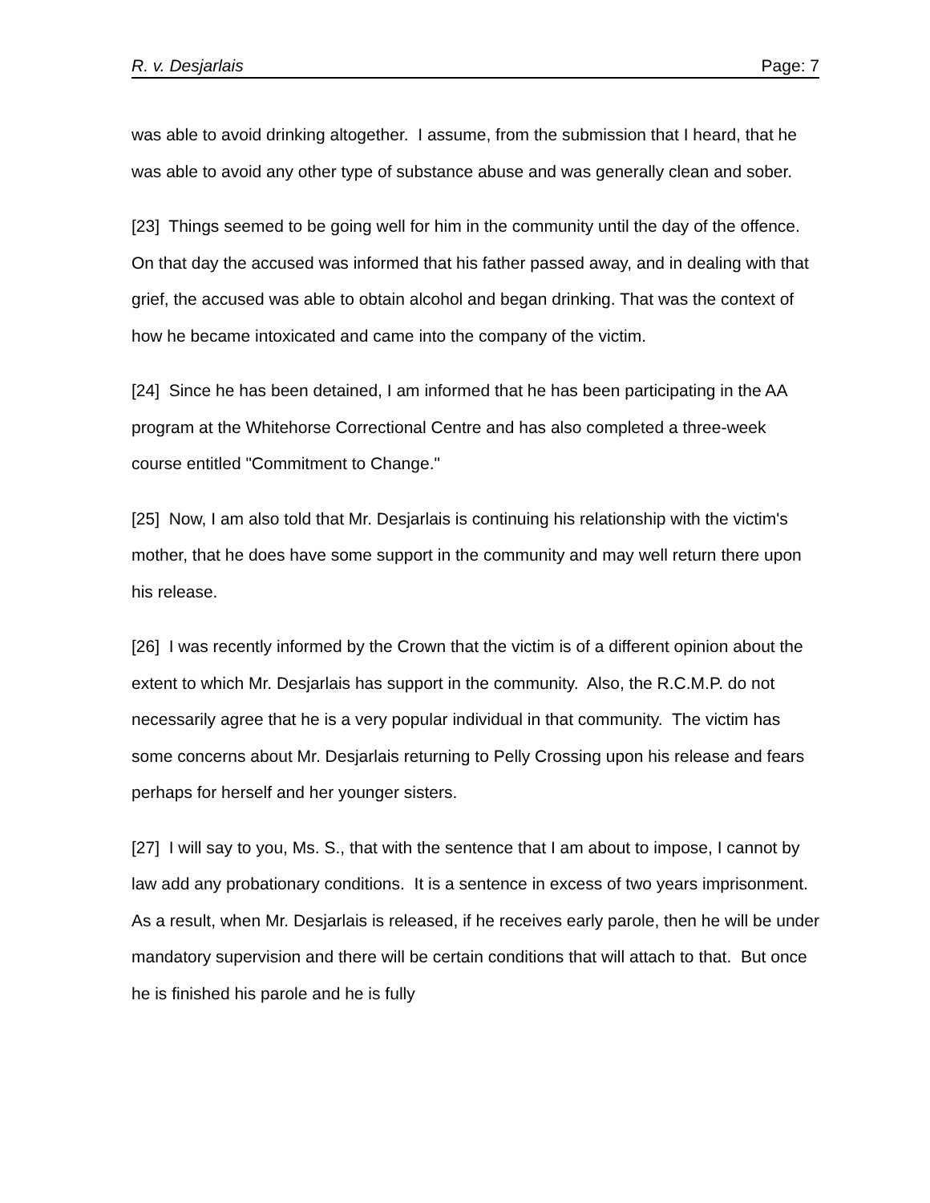R. v. Desjarlais Page: 7
was able to avoid drinking altogether. I assume, from the submission that I heard, that he was able to avoid any other type of substance abuse and was generally clean and sober.
[23] Things seemed to be going well for him in the community until the day of the offence. On that day the accused was informed that his father passed away, and in dealing with that grief, the accused was able to obtain alcohol and began drinking. That was the context of how he became intoxicated and came into the company of the victim.
[24] Since he has been detained, I am informed that he has been participating in the AA program at the Whitehorse Correctional Centre and has also completed a three-week course entitled "Commitment to Change."
[25] Now, I am also told that Mr. Desjarlais is continuing his relationship with the victim's mother, that he does have some support in the community and may well return there upon his release.
[26] I was recently informed by the Crown that the victim is of a different opinion about the extent to which Mr. Desjarlais has support in the community. Also, the R.C.M.P. do not necessarily agree that he is a very popular individual in that community. The victim has some concerns about Mr. Desjarlais returning to Pelly Crossing upon his release and fears perhaps for herself and her younger sisters.
[27] I will say to you, Ms. S., that with the sentence that I am about to impose, I cannot by law add any probationary conditions. It is a sentence in excess of two years imprisonment. As a result, when Mr. Desjarlais is released, if he receives early parole, then he will be under mandatory supervision and there will be certain conditions that will attach to that. But once he is finished his parole and he is fully